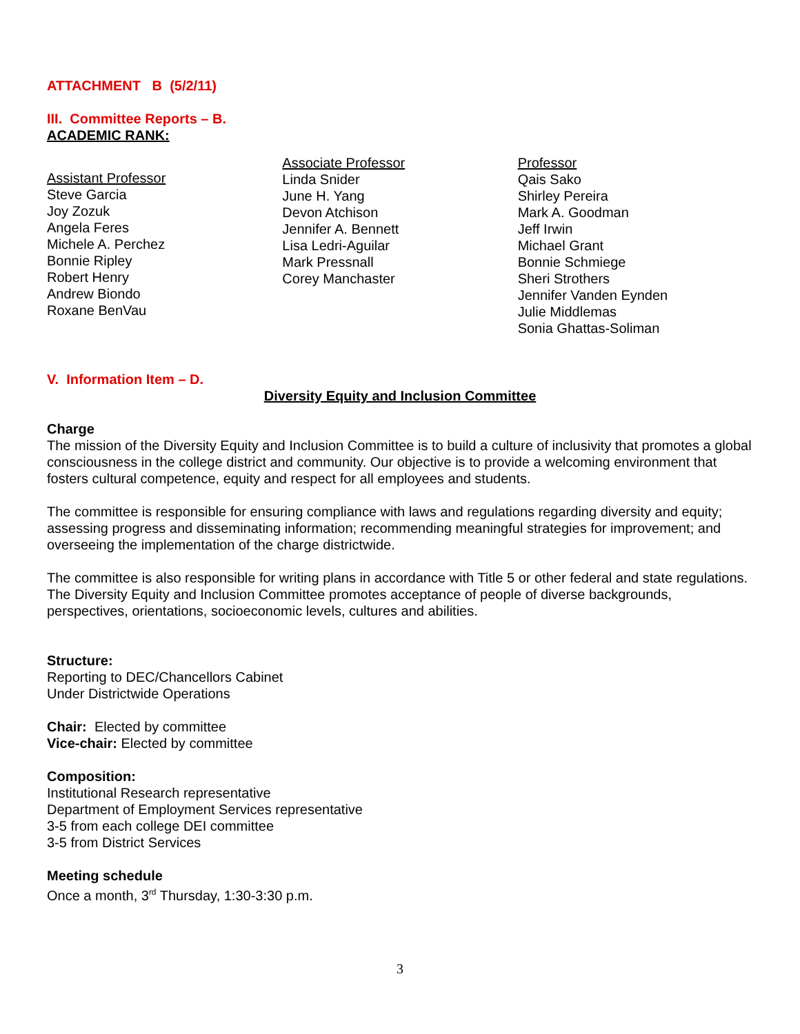ATTACHMENT B (5/2/11)
III. Committee Reports – B.
ACADEMIC RANK:
Assistant Professor
Steve Garcia
Joy Zozuk
Angela Feres
Michele A. Perchez
Bonnie Ripley
Robert Henry
Andrew Biondo
Roxane BenVau
Associate Professor
Linda Snider
June H. Yang
Devon Atchison
Jennifer A. Bennett
Lisa Ledri-Aguilar
Mark Pressnall
Corey Manchaster
Professor
Qais Sako
Shirley Pereira
Mark A. Goodman
Jeff Irwin
Michael Grant
Bonnie Schmiege
Sheri Strothers
Jennifer Vanden Eynden
Julie Middlemas
Sonia Ghattas-Soliman
V. Information Item – D.
Diversity Equity and Inclusion Committee
Charge
The mission of the Diversity Equity and Inclusion Committee is to build a culture of inclusivity that promotes a global consciousness in the college district and community. Our objective is to provide a welcoming environment that fosters cultural competence, equity and respect for all employees and students.
The committee is responsible for ensuring compliance with laws and regulations regarding diversity and equity; assessing progress and disseminating information; recommending meaningful strategies for improvement; and overseeing the implementation of the charge districtwide.
The committee is also responsible for writing plans in accordance with Title 5 or other federal and state regulations. The Diversity Equity and Inclusion Committee promotes acceptance of people of diverse backgrounds, perspectives, orientations, socioeconomic levels, cultures and abilities.
Structure:
Reporting to DEC/Chancellors Cabinet
Under Districtwide Operations
Chair: Elected by committee
Vice-chair: Elected by committee
Composition:
Institutional Research representative
Department of Employment Services representative
3-5 from each college DEI committee
3-5 from District Services
Meeting schedule
Once a month, 3<sup>rd</sup> Thursday, 1:30-3:30 p.m.
3